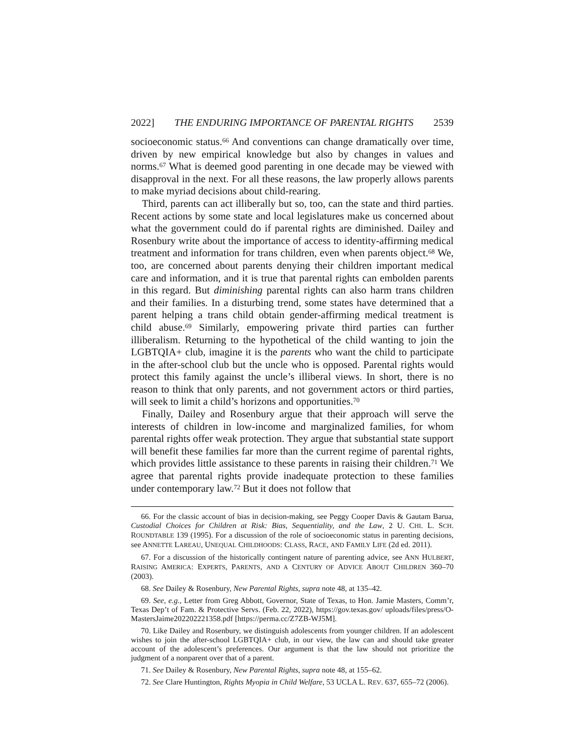2022] THE ENDURING IMPORTANCE OF PARENTAL RIGHTS 2539
socioeconomic status.<sup>66</sup> And conventions can change dramatically over time, driven by new empirical knowledge but also by changes in values and norms.<sup>67</sup> What is deemed good parenting in one decade may be viewed with disapproval in the next. For all these reasons, the law properly allows parents to make myriad decisions about child-rearing.
Third, parents can act illiberally but so, too, can the state and third parties. Recent actions by some state and local legislatures make us concerned about what the government could do if parental rights are diminished. Dailey and Rosenbury write about the importance of access to identity-affirming medical treatment and information for trans children, even when parents object.<sup>68</sup> We, too, are concerned about parents denying their children important medical care and information, and it is true that parental rights can embolden parents in this regard. But diminishing parental rights can also harm trans children and their families. In a disturbing trend, some states have determined that a parent helping a trans child obtain gender-affirming medical treatment is child abuse.<sup>69</sup> Similarly, empowering private third parties can further illiberalism. Returning to the hypothetical of the child wanting to join the LGBTQIA+ club, imagine it is the parents who want the child to participate in the after-school club but the uncle who is opposed. Parental rights would protect this family against the uncle’s illiberal views. In short, there is no reason to think that only parents, and not government actors or third parties, will seek to limit a child’s horizons and opportunities.<sup>70</sup>
Finally, Dailey and Rosenbury argue that their approach will serve the interests of children in low-income and marginalized families, for whom parental rights offer weak protection. They argue that substantial state support will benefit these families far more than the current regime of parental rights, which provides little assistance to these parents in raising their children.<sup>71</sup> We agree that parental rights provide inadequate protection to these families under contemporary law.<sup>72</sup> But it does not follow that
66. For the classic account of bias in decision-making, see Peggy Cooper Davis & Gautam Barua, Custodial Choices for Children at Risk: Bias, Sequentiality, and the Law, 2 U. CHI. L. SCH. ROUNDTABLE 139 (1995). For a discussion of the role of socioeconomic status in parenting decisions, see ANNETTE LAREAU, UNEQUAL CHILDHOODS: CLASS, RACE, AND FAMILY LIFE (2d ed. 2011).
67. For a discussion of the historically contingent nature of parenting advice, see ANN HULBERT, RAISING AMERICA: EXPERTS, PARENTS, AND A CENTURY OF ADVICE ABOUT CHILDREN 360–70 (2003).
68. See Dailey & Rosenbury, New Parental Rights, supra note 48, at 135–42.
69. See, e.g., Letter from Greg Abbott, Governor, State of Texas, to Hon. Jamie Masters, Comm’r, Texas Dep’t of Fam. & Protective Servs. (Feb. 22, 2022), https://gov.texas.gov/ uploads/files/press/O-MastersJaime202202221358.pdf [https://perma.cc/Z7ZB-WJ5M].
70. Like Dailey and Rosenbury, we distinguish adolescents from younger children. If an adolescent wishes to join the after-school LGBTQIA+ club, in our view, the law can and should take greater account of the adolescent’s preferences. Our argument is that the law should not prioritize the judgment of a nonparent over that of a parent.
71. See Dailey & Rosenbury, New Parental Rights, supra note 48, at 155–62.
72. See Clare Huntington, Rights Myopia in Child Welfare, 53 UCLA L. REV. 637, 655–72 (2006).